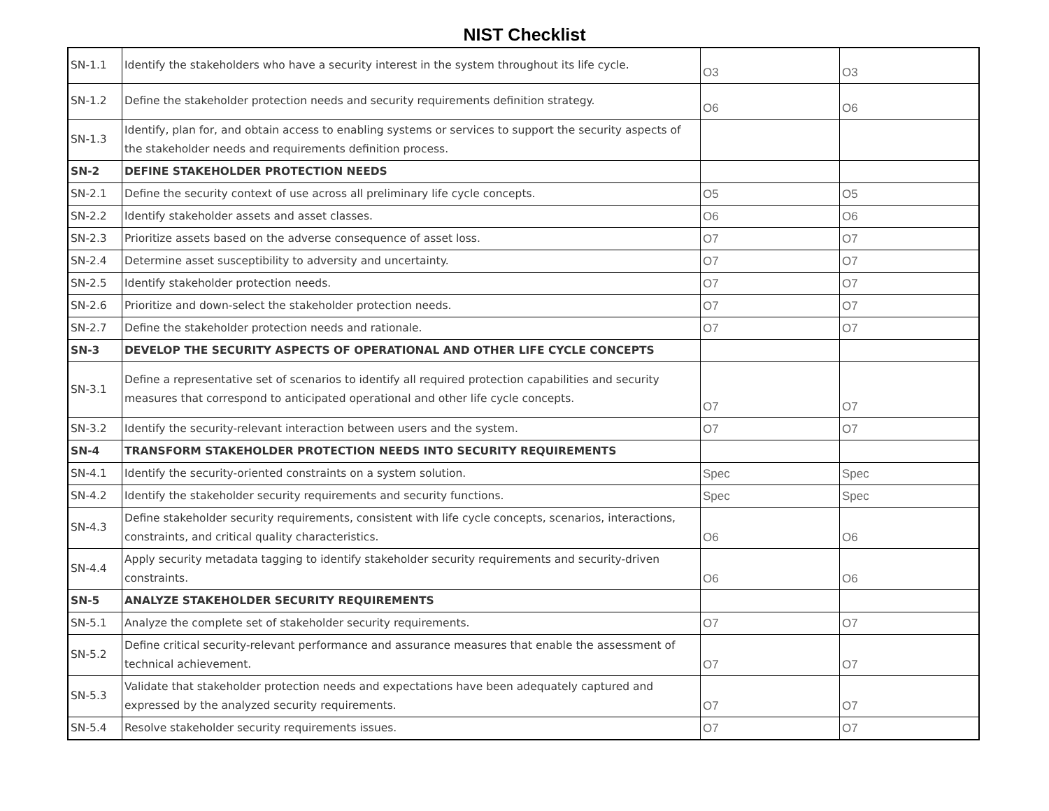NIST Checklist
| SN-1.1 | Identify the stakeholders who have a security interest in the system throughout its life cycle. | O3 | O3 |
| SN-1.2 | Define the stakeholder protection needs and security requirements definition strategy. | O6 | O6 |
| SN-1.3 | Identify, plan for, and obtain access to enabling systems or services to support the security aspects of the stakeholder needs and requirements definition process. | | |
| SN-2 | DEFINE STAKEHOLDER PROTECTION NEEDS | | |
| SN-2.1 | Define the security context of use across all preliminary life cycle concepts. | O5 | O5 |
| SN-2.2 | Identify stakeholder assets and asset classes. | O6 | O6 |
| SN-2.3 | Prioritize assets based on the adverse consequence of asset loss. | O7 | O7 |
| SN-2.4 | Determine asset susceptibility to adversity and uncertainty. | O7 | O7 |
| SN-2.5 | Identify stakeholder protection needs. | O7 | O7 |
| SN-2.6 | Prioritize and down-select the stakeholder protection needs. | O7 | O7 |
| SN-2.7 | Define the stakeholder protection needs and rationale. | O7 | O7 |
| SN-3 | DEVELOP THE SECURITY ASPECTS OF OPERATIONAL AND OTHER LIFE CYCLE CONCEPTS | | |
| SN-3.1 | Define a representative set of scenarios to identify all required protection capabilities and security measures that correspond to anticipated operational and other life cycle concepts. | O7 | O7 |
| SN-3.2 | Identify the security-relevant interaction between users and the system. | O7 | O7 |
| SN-4 | TRANSFORM STAKEHOLDER PROTECTION NEEDS INTO SECURITY REQUIREMENTS | | |
| SN-4.1 | Identify the security-oriented constraints on a system solution. | Spec | Spec |
| SN-4.2 | Identify the stakeholder security requirements and security functions. | Spec | Spec |
| SN-4.3 | Define stakeholder security requirements, consistent with life cycle concepts, scenarios, interactions, constraints, and critical quality characteristics. | O6 | O6 |
| SN-4.4 | Apply security metadata tagging to identify stakeholder security requirements and security-driven constraints. | O6 | O6 |
| SN-5 | ANALYZE STAKEHOLDER SECURITY REQUIREMENTS | | |
| SN-5.1 | Analyze the complete set of stakeholder security requirements. | O7 | O7 |
| SN-5.2 | Define critical security-relevant performance and assurance measures that enable the assessment of technical achievement. | O7 | O7 |
| SN-5.3 | Validate that stakeholder protection needs and expectations have been adequately captured and expressed by the analyzed security requirements. | O7 | O7 |
| SN-5.4 | Resolve stakeholder security requirements issues. | O7 | O7 |